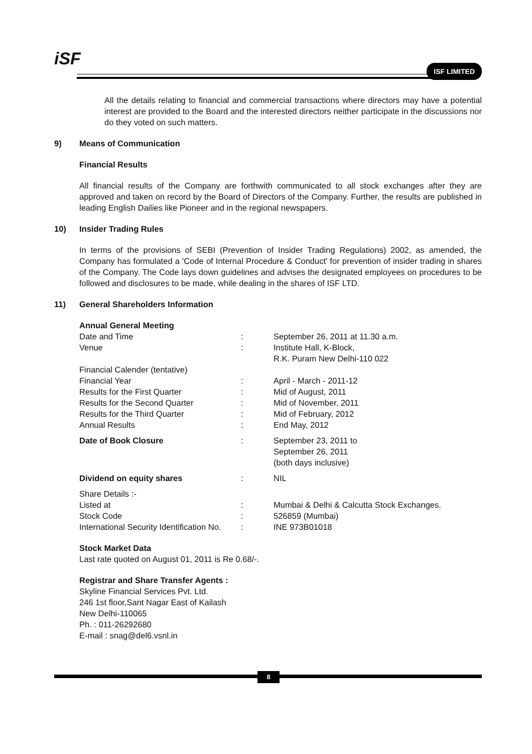iSF ISF LIMITED
All the details relating to financial and commercial transactions where directors may have a potential interest are provided to the Board and the interested directors neither participate in the discussions nor do they voted on such matters.
9) Means of Communication
Financial Results
All financial results of the Company are forthwith communicated to all stock exchanges after they are approved and taken on record by the Board of Directors of the Company. Further, the results are published in leading English Dailies like Pioneer and in the regional newspapers.
10) Insider Trading Rules
In terms of the provisions of SEBI (Prevention of Insider Trading Regulations) 2002, as amended, the Company has formulated a 'Code of Internal Procedure & Conduct' for prevention of insider trading in shares of the Company. The Code lays down guidelines and advises the designated employees on procedures to be followed and disclosures to be made, while dealing in the shares of ISF LTD.
11) General Shareholders Information
| Annual General Meeting | | |
| Date and Time | : | September 26, 2011 at 11.30 a.m. |
| Venue | : | Institute Hall, K-Block, R.K. Puram New Delhi-110 022 |
| Financial Calender (tentative) | | |
| Financial Year | : | April - March - 2011-12 |
| Results for the First Quarter | : | Mid of August, 2011 |
| Results for the Second Quarter | : | Mid of November, 2011 |
| Results for the Third Quarter | : | Mid of February, 2012 |
| Annual Results | : | End May, 2012 |
| Date of Book Closure | : | September 23, 2011 to September 26, 2011 (both days inclusive) |
| Dividend on equity shares | : | NIL |
| Share Details :- | | |
| Listed at | : | Mumbai & Delhi & Calcutta Stock Exchanges. |
| Stock Code | : | 526859 (Mumbai) |
| International Security Identification No. | : | INE 973B01018 |
Stock Market Data
Last rate quoted on August 01, 2011 is Re 0.68/-.
Registrar and Share Transfer Agents :
Skyline Financial Services Pvt. Ltd.
246 1st floor,Sant Nagar East of Kailash
New Delhi-110065
Ph. : 011-26292680
E-mail : snag@del6.vsnl.in
8